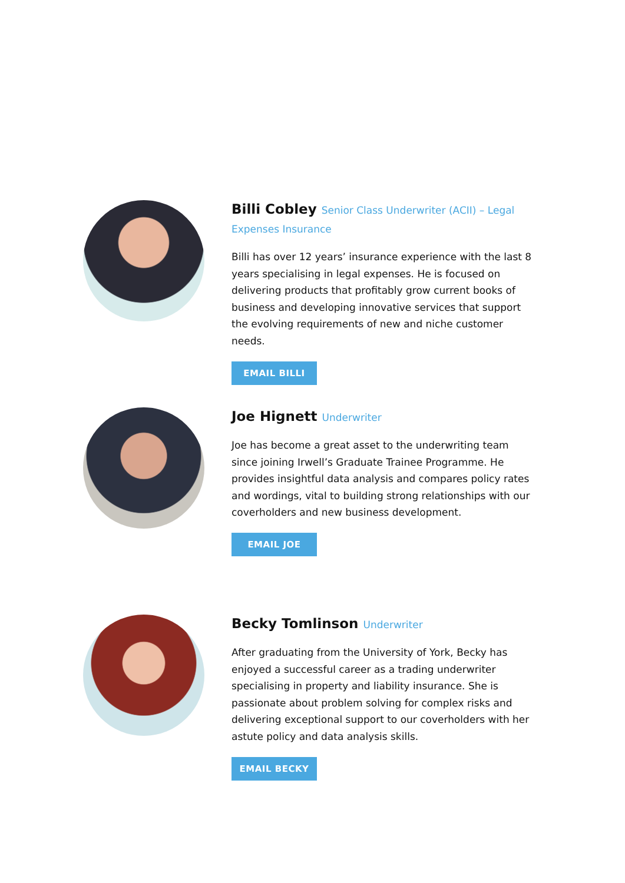Billi Cobley Senior Class Underwriter (ACII) – Legal Expenses Insurance
Billi has over 12 years’ insurance experience with the last 8 years specialising in legal expenses. He is focused on delivering products that profitably grow current books of business and developing innovative services that support the evolving requirements of new and niche customer needs.
EMAIL BILLI
Joe Hignett Underwriter
Joe has become a great asset to the underwriting team since joining Irwell’s Graduate Trainee Programme. He provides insightful data analysis and compares policy rates and wordings, vital to building strong relationships with our coverholders and new business development.
EMAIL JOE
Becky Tomlinson Underwriter
After graduating from the University of York, Becky has enjoyed a successful career as a trading underwriter specialising in property and liability insurance. She is passionate about problem solving for complex risks and delivering exceptional support to our coverholders with her astute policy and data analysis skills.
EMAIL BECKY